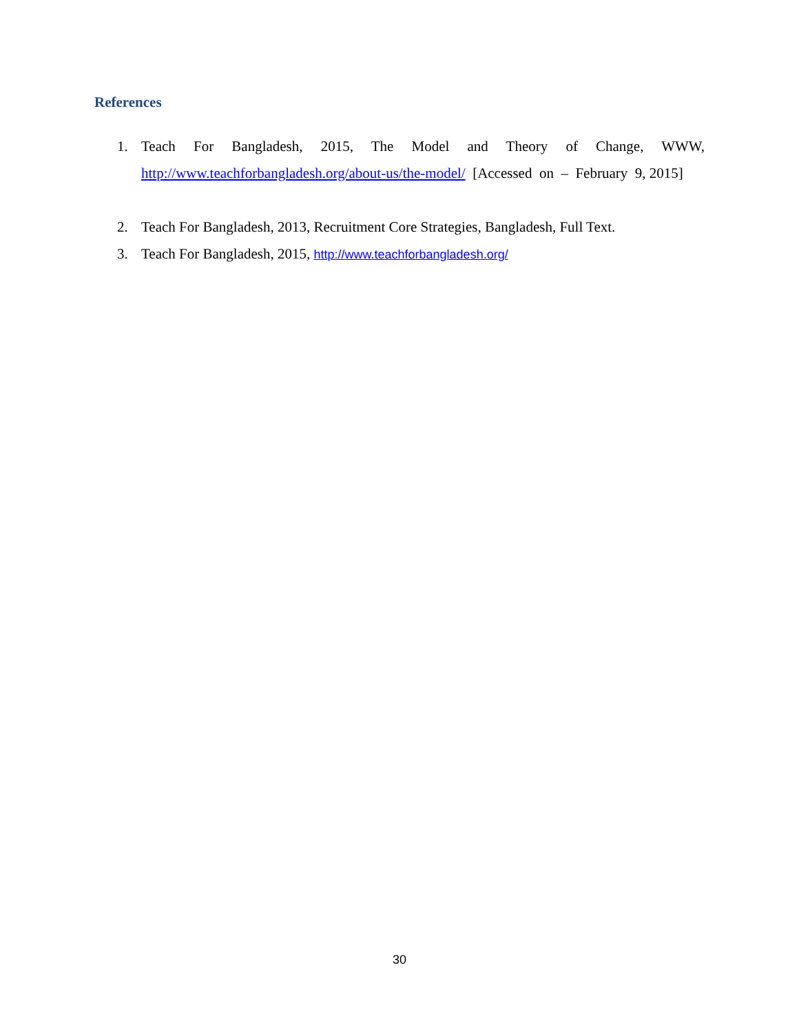References
1. Teach For Bangladesh, 2015, The Model and Theory of Change, WWW, http://www.teachforbangladesh.org/about-us/the-model/ [Accessed on – February 9, 2015]
2. Teach For Bangladesh, 2013, Recruitment Core Strategies, Bangladesh, Full Text.
3. Teach For Bangladesh, 2015, http://www.teachforbangladesh.org/
30